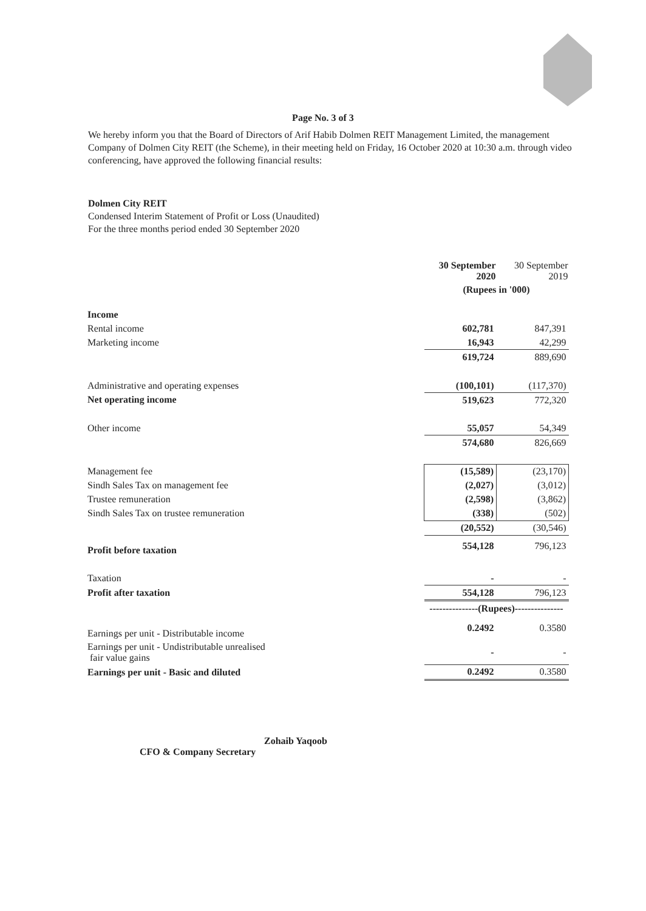Page No. 3 of 3
We hereby inform you that the Board of Directors of Arif Habib Dolmen REIT Management Limited, the management Company of Dolmen City REIT (the Scheme), in their meeting held on Friday, 16 October 2020 at 10:30 a.m. through video conferencing, have approved the following financial results:
Dolmen City REIT
Condensed Interim Statement of Profit or Loss (Unaudited)
For the three months period ended 30 September 2020
| | 30 September 2020 | 30 September 2019 |
| --- | --- | --- |
| | (Rupees in '000) | |
| Income | | |
| Rental income | 602,781 | 847,391 |
| Marketing income | 16,943 | 42,299 |
| | 619,724 | 889,690 |
| Administrative and operating expenses | (100,101) | (117,370) |
| Net operating income | 519,623 | 772,320 |
| Other income | 55,057 | 54,349 |
| | 574,680 | 826,669 |
| Management fee | (15,589) | (23,170) |
| Sindh Sales Tax on management fee | (2,027) | (3,012) |
| Trustee remuneration | (2,598) | (3,862) |
| Sindh Sales Tax on trustee remuneration | (338) | (502) |
| | (20,552) | (30,546) |
| Profit before taxation | 554,128 | 796,123 |
| Taxation | - | - |
| Profit after taxation | 554,128 | 796,123 |
| | ---------------(Rupees)--------------- | |
| Earnings per unit - Distributable income | 0.2492 | 0.3580 |
| Earnings per unit - Undistributable unrealised fair value gains | - | - |
| Earnings per unit - Basic and diluted | 0.2492 | 0.3580 |
Zohaib Yaqoob
CFO & Company Secretary